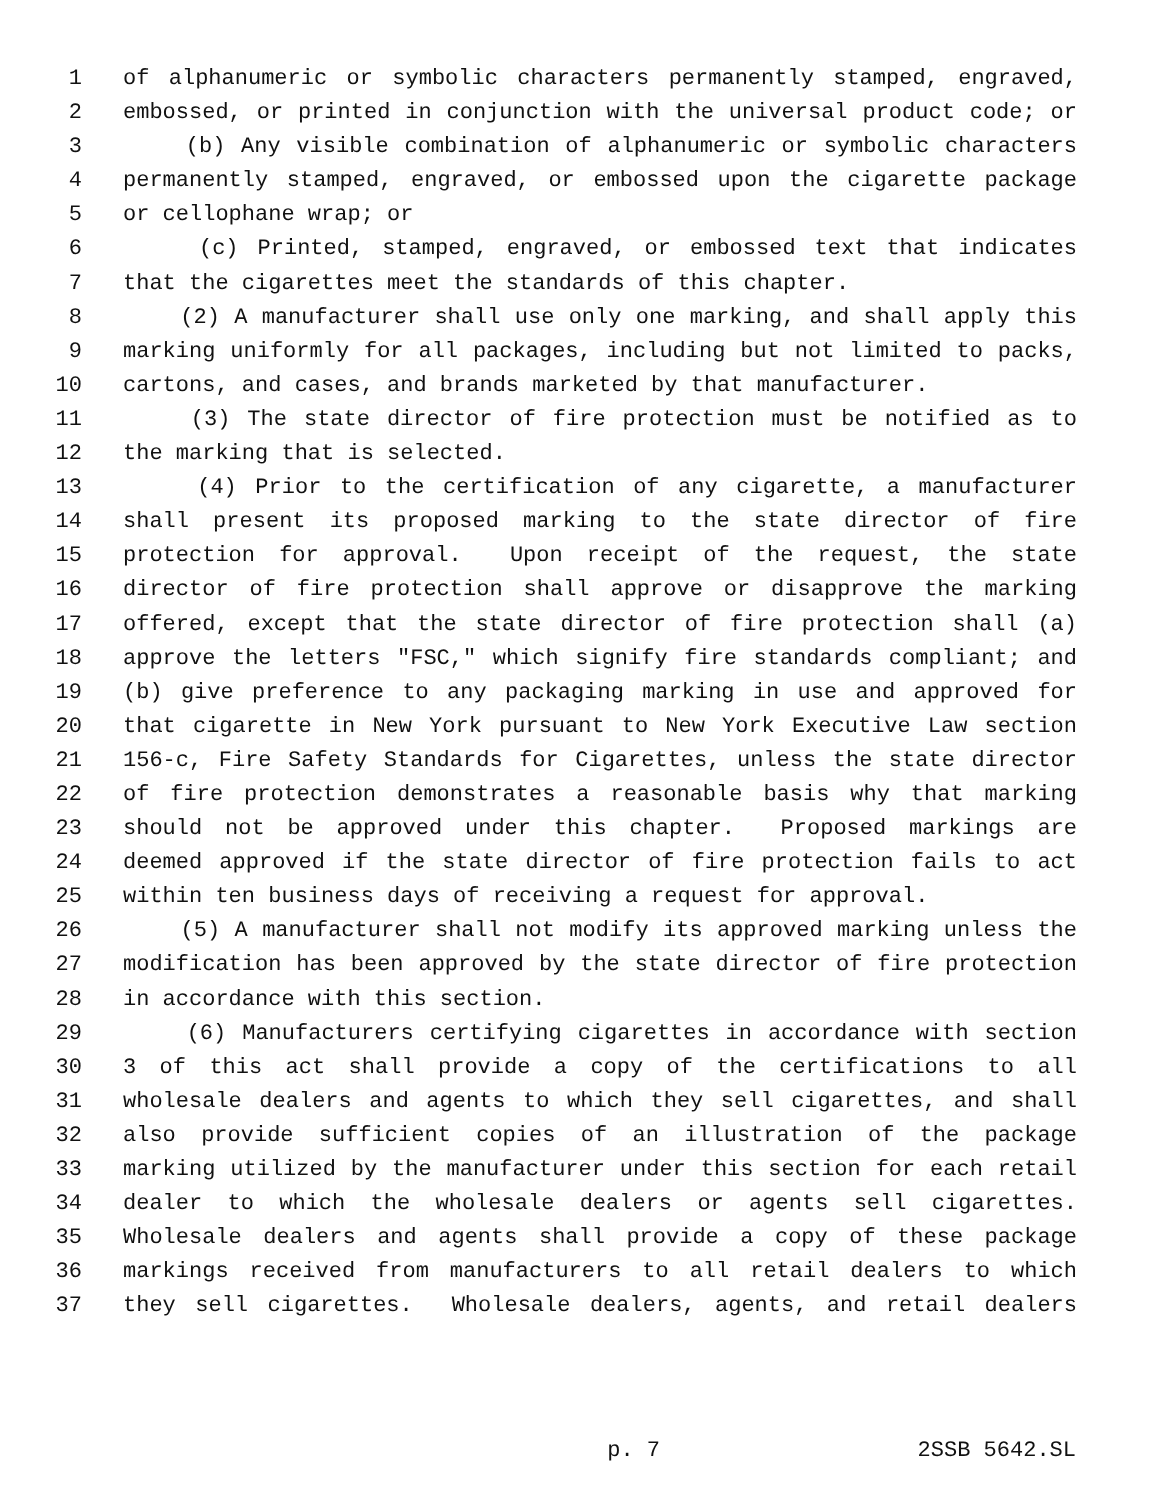1 of alphanumeric or symbolic characters permanently stamped, engraved,
2 embossed, or printed in conjunction with the universal product code; or
3 (b) Any visible combination of alphanumeric or symbolic characters
4 permanently stamped, engraved, or embossed upon the cigarette package
5 or cellophane wrap; or
6 (c) Printed, stamped, engraved, or embossed text that indicates
7 that the cigarettes meet the standards of this chapter.
8 (2) A manufacturer shall use only one marking, and shall apply this
9 marking uniformly for all packages, including but not limited to packs,
10 cartons, and cases, and brands marketed by that manufacturer.
11 (3) The state director of fire protection must be notified as to
12 the marking that is selected.
13 (4) Prior to the certification of any cigarette, a manufacturer
14 shall present its proposed marking to the state director of fire
15 protection for approval. Upon receipt of the request, the state
16 director of fire protection shall approve or disapprove the marking
17 offered, except that the state director of fire protection shall (a)
18 approve the letters "FSC," which signify fire standards compliant; and
19 (b) give preference to any packaging marking in use and approved for
20 that cigarette in New York pursuant to New York Executive Law section
21 156-c, Fire Safety Standards for Cigarettes, unless the state director
22 of fire protection demonstrates a reasonable basis why that marking
23 should not be approved under this chapter. Proposed markings are
24 deemed approved if the state director of fire protection fails to act
25 within ten business days of receiving a request for approval.
26 (5) A manufacturer shall not modify its approved marking unless the
27 modification has been approved by the state director of fire protection
28 in accordance with this section.
29 (6) Manufacturers certifying cigarettes in accordance with section
30 3 of this act shall provide a copy of the certifications to all
31 wholesale dealers and agents to which they sell cigarettes, and shall
32 also provide sufficient copies of an illustration of the package
33 marking utilized by the manufacturer under this section for each retail
34 dealer to which the wholesale dealers or agents sell cigarettes.
35 Wholesale dealers and agents shall provide a copy of these package
36 markings received from manufacturers to all retail dealers to which
37 they sell cigarettes. Wholesale dealers, agents, and retail dealers
p. 7 2SSB 5642.SL